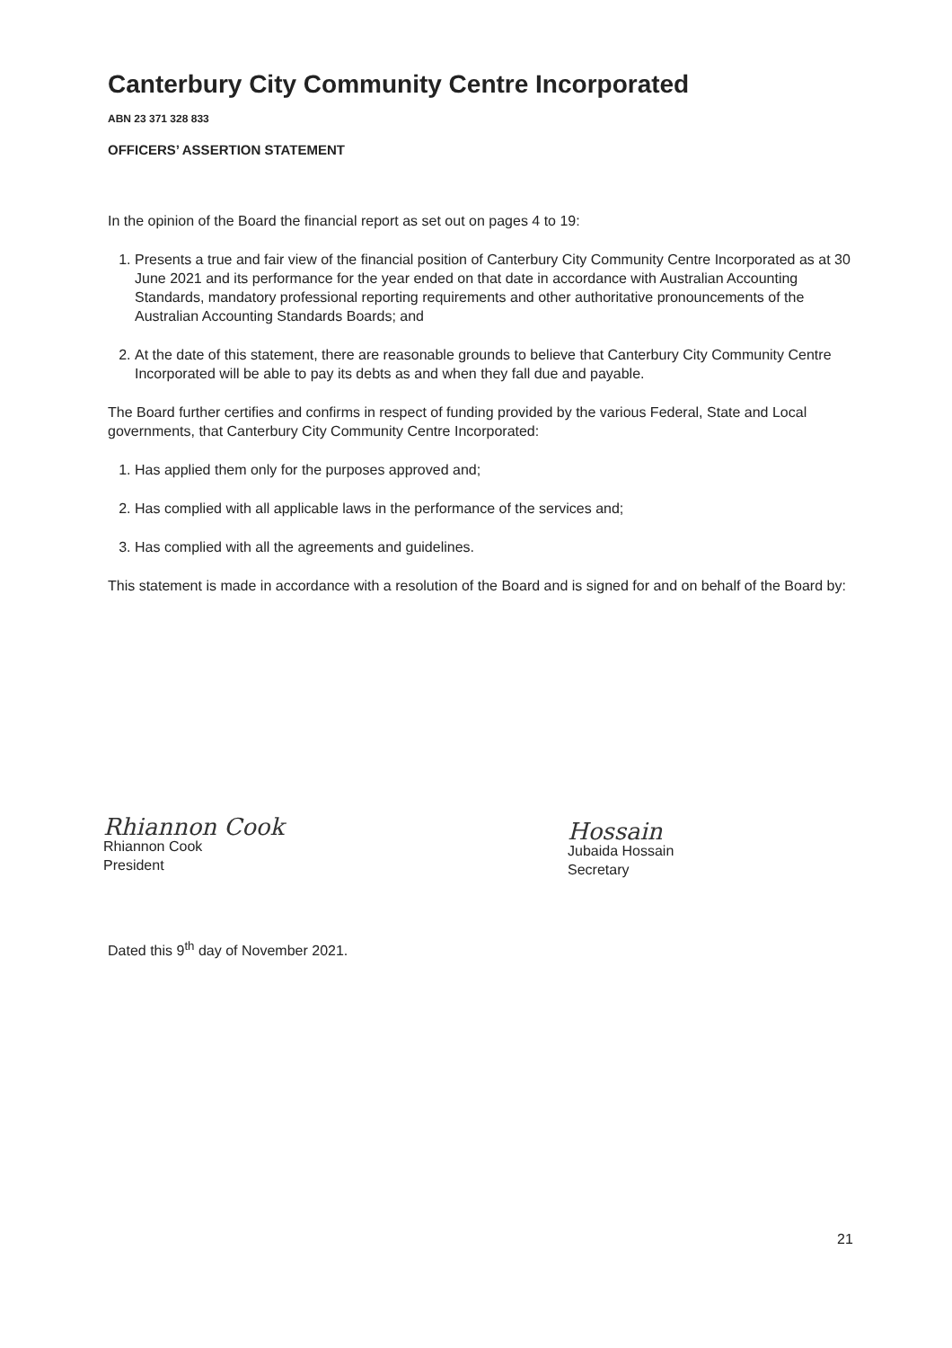Canterbury City Community Centre Incorporated
ABN 23 371 328 833
OFFICERS’ ASSERTION STATEMENT
In the opinion of the Board the financial report as set out on pages 4 to 19:
1. Presents a true and fair view of the financial position of Canterbury City Community Centre Incorporated as at 30 June 2021 and its performance for the year ended on that date in accordance with Australian Accounting Standards, mandatory professional reporting requirements and other authoritative pronouncements of the Australian Accounting Standards Boards; and
2. At the date of this statement, there are reasonable grounds to believe that Canterbury City Community Centre Incorporated will be able to pay its debts as and when they fall due and payable.
The Board further certifies and confirms in respect of funding provided by the various Federal, State and Local governments, that Canterbury City Community Centre Incorporated:
1. Has applied them only for the purposes approved and;
2. Has complied with all applicable laws in the performance of the services and;
3. Has complied with all the agreements and guidelines.
This statement is made in accordance with a resolution of the Board and is signed for and on behalf of the Board by:
Rhiannon Cook
Rhiannon Cook
President
Hossain
Jubaida Hossain
Secretary
Dated this 9<sup>th</sup> day of November 2021.
21